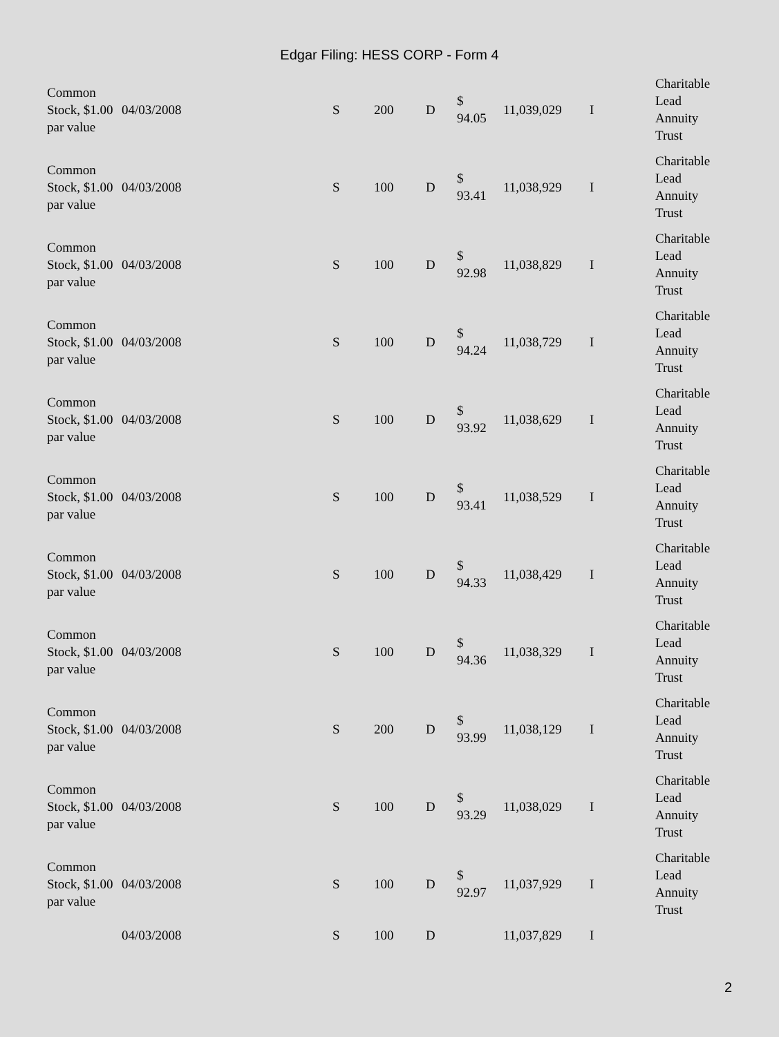Edgar Filing: HESS CORP - Form 4
| Common Stock, $1.00 par value | 04/03/2008 | S | 200 | D | $ 94.05 | 11,039,029 | I | Charitable Lead Annuity Trust |
| Common Stock, $1.00 par value | 04/03/2008 | S | 100 | D | $ 93.41 | 11,038,929 | I | Charitable Lead Annuity Trust |
| Common Stock, $1.00 par value | 04/03/2008 | S | 100 | D | $ 92.98 | 11,038,829 | I | Charitable Lead Annuity Trust |
| Common Stock, $1.00 par value | 04/03/2008 | S | 100 | D | $ 94.24 | 11,038,729 | I | Charitable Lead Annuity Trust |
| Common Stock, $1.00 par value | 04/03/2008 | S | 100 | D | $ 93.92 | 11,038,629 | I | Charitable Lead Annuity Trust |
| Common Stock, $1.00 par value | 04/03/2008 | S | 100 | D | $ 93.41 | 11,038,529 | I | Charitable Lead Annuity Trust |
| Common Stock, $1.00 par value | 04/03/2008 | S | 100 | D | $ 94.33 | 11,038,429 | I | Charitable Lead Annuity Trust |
| Common Stock, $1.00 par value | 04/03/2008 | S | 100 | D | $ 94.36 | 11,038,329 | I | Charitable Lead Annuity Trust |
| Common Stock, $1.00 par value | 04/03/2008 | S | 200 | D | $ 93.99 | 11,038,129 | I | Charitable Lead Annuity Trust |
| Common Stock, $1.00 par value | 04/03/2008 | S | 100 | D | $ 93.29 | 11,038,029 | I | Charitable Lead Annuity Trust |
| Common Stock, $1.00 par value | 04/03/2008 | S | 100 | D | $ 92.97 | 11,037,929 | I | Charitable Lead Annuity Trust |
| | 04/03/2008 | S | 100 | D | | 11,037,829 | I | |
2